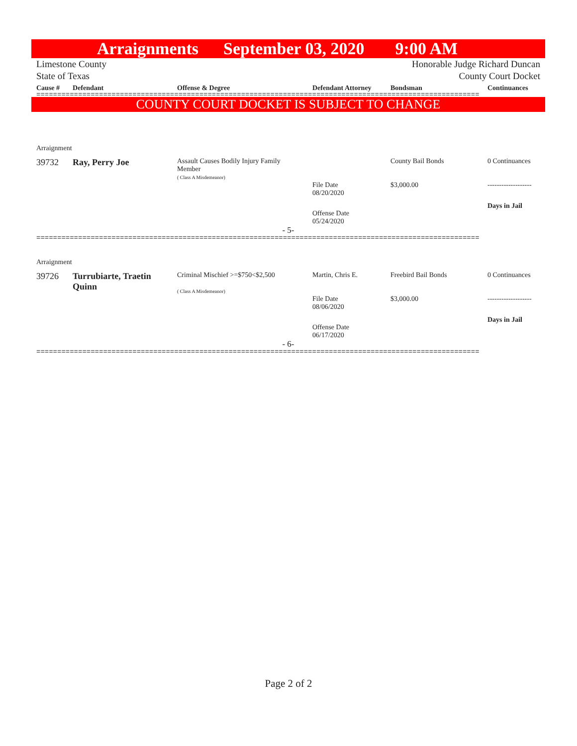Arraignments September 03, 2020 9:00 AM
Limestone County
State of Texas
Honorable Judge Richard Duncan
County Court Docket
| Cause # | Defendant | Offense & Degree | Defendant Attorney | Bondsman | Continuances |
| --- | --- | --- | --- | --- | --- |
==========================================================================================================
COUNTY COURT DOCKET IS SUBJECT TO CHANGE
| Arraignment | | | | | |
| 39732 | Ray, Perry Joe | Assault Causes Bodily Injury Family Member ( Class A Misdemeanor) | | County Bail Bonds | 0 Continuances |
| | | | File Date 08/20/2020 | $3,000.00 | ------------------- |
| | | | Offense Date 05/24/2020 | | Days in Jail |
| - 5- | | | | | |
==========================================================================================================
| Arraignment | | | | | |
| 39726 | Turrubiarte, Traetin Quinn | Criminal Mischief >=$750<$2,500 ( Class A Misdemeanor) | Martin, Chris E. | Freebird Bail Bonds | 0 Continuances |
| | | | File Date 08/06/2020 | $3,000.00 | ------------------- |
| | | | Offense Date 06/17/2020 | | Days in Jail |
| - 6- | | | | | |
==========================================================================================================
Page 2 of 2